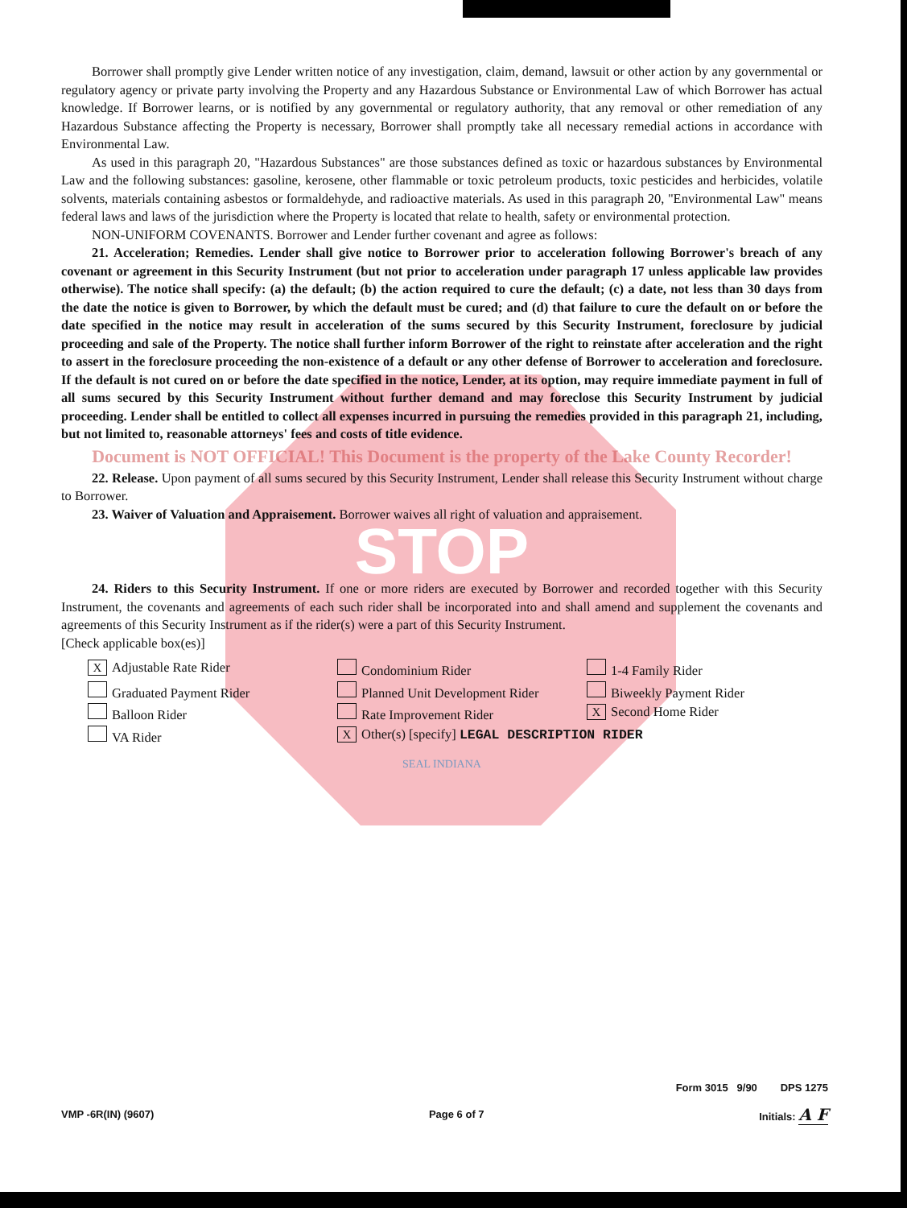Borrower shall promptly give Lender written notice of any investigation, claim, demand, lawsuit or other action by any governmental or regulatory agency or private party involving the Property and any Hazardous Substance or Environmental Law of which Borrower has actual knowledge. If Borrower learns, or is notified by any governmental or regulatory authority, that any removal or other remediation of any Hazardous Substance affecting the Property is necessary, Borrower shall promptly take all necessary remedial actions in accordance with Environmental Law.
As used in this paragraph 20, "Hazardous Substances" are those substances defined as toxic or hazardous substances by Environmental Law and the following substances: gasoline, kerosene, other flammable or toxic petroleum products, toxic pesticides and herbicides, volatile solvents, materials containing asbestos or formaldehyde, and radioactive materials. As used in this paragraph 20, "Environmental Law" means federal laws and laws of the jurisdiction where the Property is located that relate to health, safety or environmental protection.
NON-UNIFORM COVENANTS. Borrower and Lender further covenant and agree as follows:
21. Acceleration; Remedies. Lender shall give notice to Borrower prior to acceleration following Borrower's breach of any covenant or agreement in this Security Instrument (but not prior to acceleration under paragraph 17 unless applicable law provides otherwise). The notice shall specify: (a) the default; (b) the action required to cure the default; (c) a date, not less than 30 days from the date the notice is given to Borrower, by which the default must be cured; and (d) that failure to cure the default on or before the date specified in the notice may result in acceleration of the sums secured by this Security Instrument, foreclosure by judicial proceeding and sale of the Property. The notice shall further inform Borrower of the right to reinstate after acceleration and the right to assert in the foreclosure proceeding the non-existence of a default or any other defense of Borrower to acceleration and foreclosure. If the default is not cured on or before the date specified in the notice, Lender, at its option, may require immediate payment in full of all sums secured by this Security Instrument without further demand and may foreclose this Security Instrument by judicial proceeding. Lender shall be entitled to collect all expenses incurred in pursuing the remedies provided in this paragraph 21, including, but not limited to, reasonable attorneys' fees and costs of title evidence.
Document is NOT OFFICIAL! This Document is the property of the Lake County Recorder!
22. Release. Upon payment of all sums secured by this Security Instrument, Lender shall release this Security Instrument without charge to Borrower.
23. Waiver of Valuation and Appraisement. Borrower waives all right of valuation and appraisement.
STOP
24. Riders to this Security Instrument. If one or more riders are executed by Borrower and recorded together with this Security Instrument, the covenants and agreements of each such rider shall be incorporated into and shall amend and supplement the covenants and agreements of this Security Instrument as if the rider(s) were a part of this Security Instrument.
[Check applicable box(es)]
X Adjustable Rate Rider
Condominium Rider
1-4 Family Rider
Graduated Payment Rider
Planned Unit Development Rider
Biweekly Payment Rider
Balloon Rider
Rate Improvement Rider
X Second Home Rider
VA Rider
X Other(s) [specify] LEGAL DESCRIPTION RIDER
SEAL INDIANA
Form 3015 9/90 DPS 1275
VMP -6R(IN) (9607) Page 6 of 7 Initials: A F